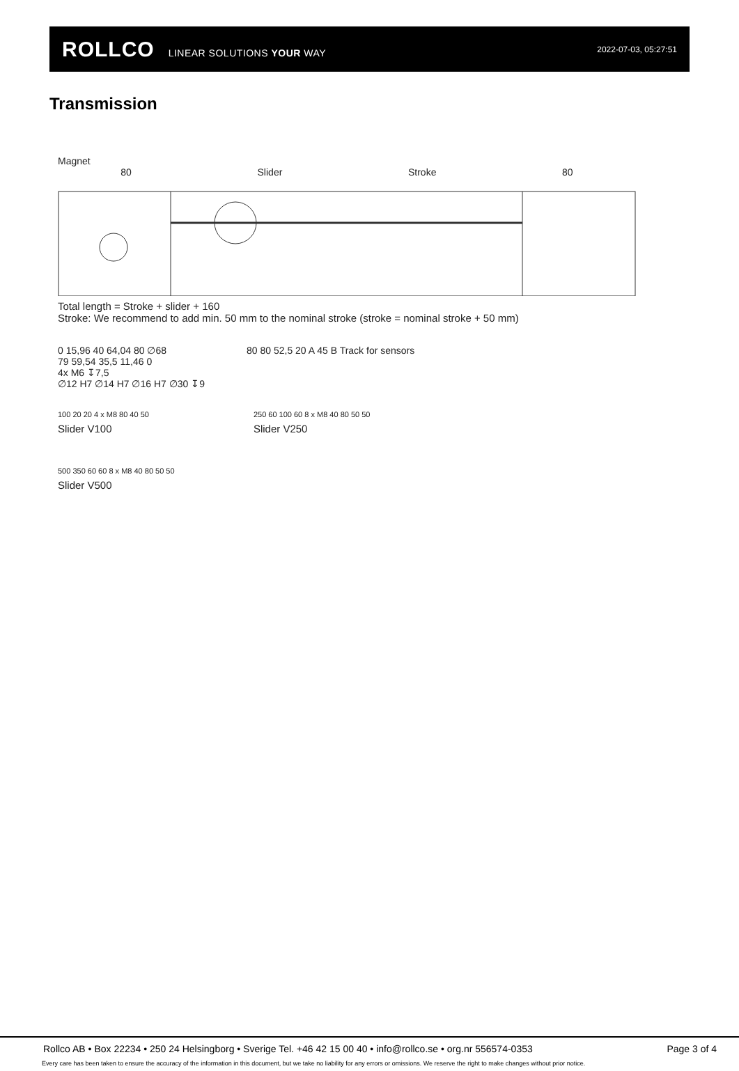ROLLCO LINEAR SOLUTIONS YOUR WAY
2022-07-03, 05:27:51
Transmission
Magnet
80 Slider Stroke 80
Total length = Stroke + slider + 160
Stroke: We recommend to add min. 50 mm to the nominal stroke (stroke = nominal stroke + 50 mm)
0 15,96 40 64,04 80 ∅68
79 59,54 35,5 11,46 0
4x M6 ↧7,5
∅12 H7 ∅14 H7 ∅16 H7 ∅30 ↧9
80 80 52,5 20 A 45 B Track for sensors
100 20 20 4 x M8 80 40 50
Slider V100
250 60 100 60 8 x M8 40 80 50 50
Slider V250
500 350 60 60 8 x M8 40 80 50 50
Slider V500
Rollco AB • Box 22234 • 250 24 Helsingborg • Sverige Tel. +46 42 15 00 40 • info@rollco.se • org.nr 556574-0353 Page 3 of 4
Every care has been taken to ensure the accuracy of the information in this document, but we take no liability for any errors or omissions. We reserve the right to make changes without prior notice.